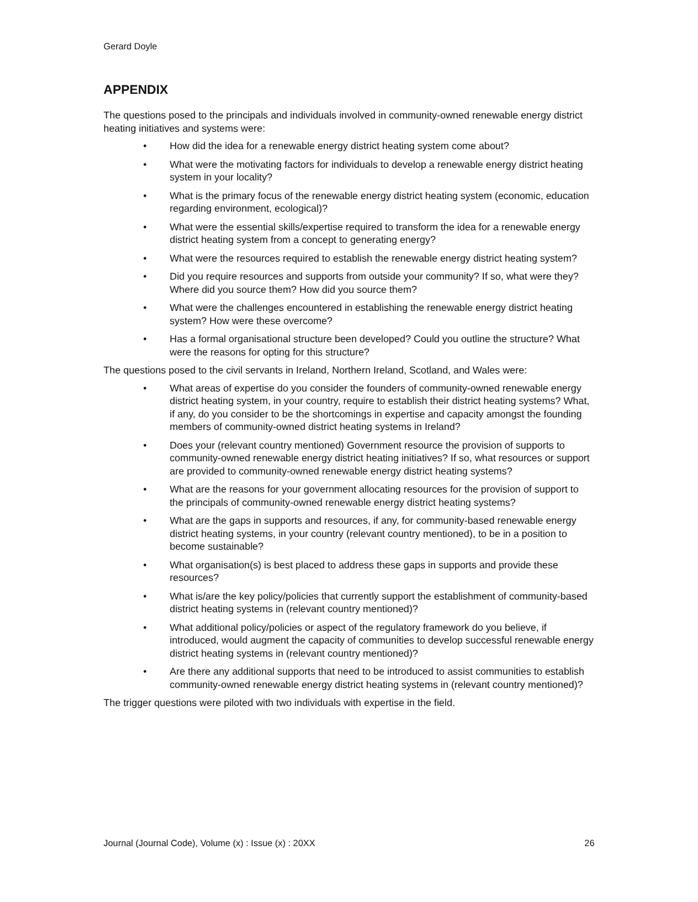Gerard Doyle
APPENDIX
The questions posed to the principals and individuals involved in community-owned renewable energy district heating initiatives and systems were:
• How did the idea for a renewable energy district heating system come about?
• What were the motivating factors for individuals to develop a renewable energy district heating system in your locality?
• What is the primary focus of the renewable energy district heating system (economic, education regarding environment, ecological)?
• What were the essential skills/expertise required to transform the idea for a renewable energy district heating system from a concept to generating energy?
• What were the resources required to establish the renewable energy district heating system?
• Did you require resources and supports from outside your community? If so, what were they? Where did you source them? How did you source them?
• What were the challenges encountered in establishing the renewable energy district heating system? How were these overcome?
• Has a formal organisational structure been developed? Could you outline the structure? What were the reasons for opting for this structure?
The questions posed to the civil servants in Ireland, Northern Ireland, Scotland, and Wales were:
• What areas of expertise do you consider the founders of community-owned renewable energy district heating system, in your country, require to establish their district heating systems? What, if any, do you consider to be the shortcomings in expertise and capacity amongst the founding members of community-owned district heating systems in Ireland?
• Does your (relevant country mentioned) Government resource the provision of supports to community-owned renewable energy district heating initiatives? If so, what resources or support are provided to community-owned renewable energy district heating systems?
• What are the reasons for your government allocating resources for the provision of support to the principals of community-owned renewable energy district heating systems?
• What are the gaps in supports and resources, if any, for community-based renewable energy district heating systems, in your country (relevant country mentioned), to be in a position to become sustainable?
• What organisation(s) is best placed to address these gaps in supports and provide these resources?
• What is/are the key policy/policies that currently support the establishment of community-based district heating systems in (relevant country mentioned)?
• What additional policy/policies or aspect of the regulatory framework do you believe, if introduced, would augment the capacity of communities to develop successful renewable energy district heating systems in (relevant country mentioned)?
• Are there any additional supports that need to be introduced to assist communities to establish community-owned renewable energy district heating systems in (relevant country mentioned)?
The trigger questions were piloted with two individuals with expertise in the field.
Journal (Journal Code), Volume (x) : Issue (x) : 20XX 26